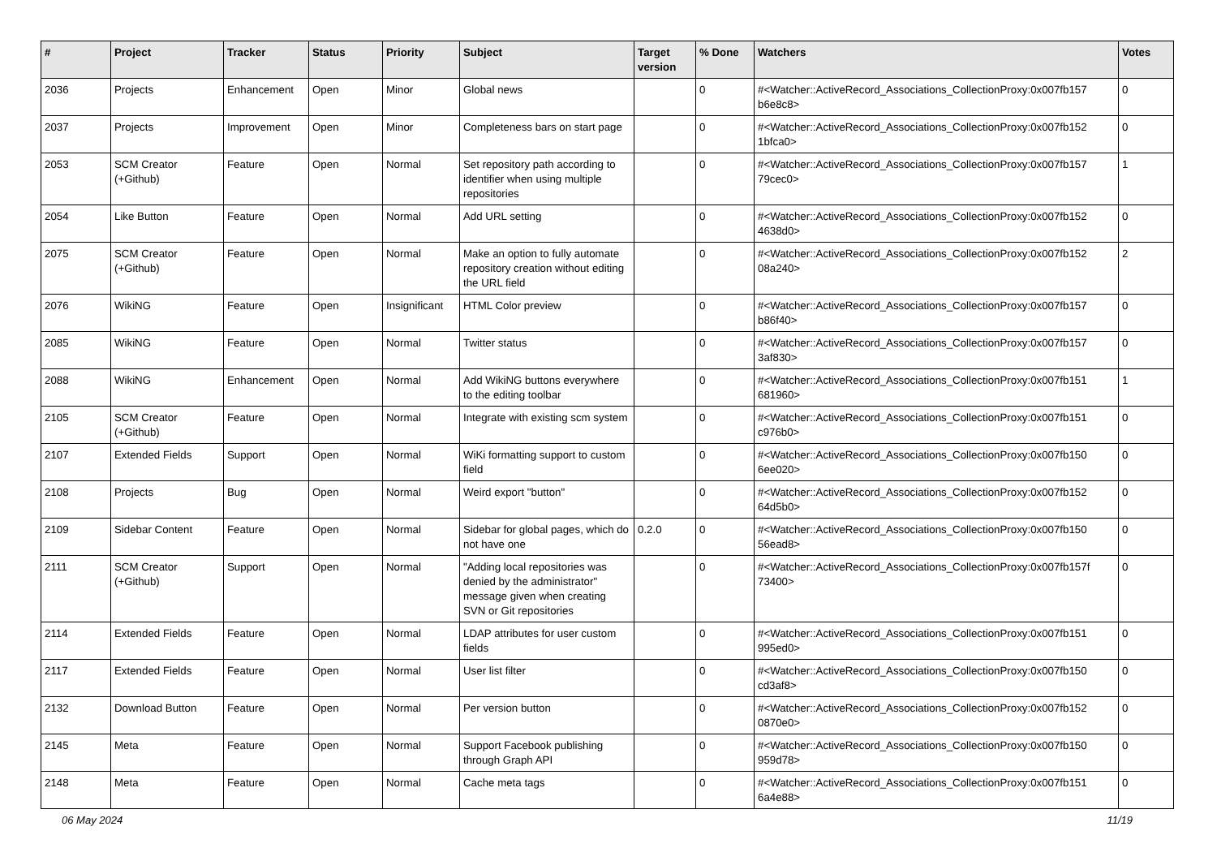| # | Project | Tracker | Status | Priority | Subject | Target version | % Done | Watchers | Votes |
| --- | --- | --- | --- | --- | --- | --- | --- | --- | --- |
| 2036 | Projects | Enhancement | Open | Minor | Global news | | 0 | #<Watcher::ActiveRecord_Associations_CollectionProxy:0x007fb157 b6e8c8> | 0 |
| 2037 | Projects | Improvement | Open | Minor | Completeness bars on start page | | 0 | #<Watcher::ActiveRecord_Associations_CollectionProxy:0x007fb152 1bfca0> | 0 |
| 2053 | SCM Creator (+Github) | Feature | Open | Normal | Set repository path according to identifier when using multiple repositories | | 0 | #<Watcher::ActiveRecord_Associations_CollectionProxy:0x007fb157 79cec0> | 1 |
| 2054 | Like Button | Feature | Open | Normal | Add URL setting | | 0 | #<Watcher::ActiveRecord_Associations_CollectionProxy:0x007fb152 4638d0> | 0 |
| 2075 | SCM Creator (+Github) | Feature | Open | Normal | Make an option to fully automate repository creation without editing the URL field | | 0 | #<Watcher::ActiveRecord_Associations_CollectionProxy:0x007fb152 08a240> | 2 |
| 2076 | WikiNG | Feature | Open | Insignificant | HTML Color preview | | 0 | #<Watcher::ActiveRecord_Associations_CollectionProxy:0x007fb157 b86f40> | 0 |
| 2085 | WikiNG | Feature | Open | Normal | Twitter status | | 0 | #<Watcher::ActiveRecord_Associations_CollectionProxy:0x007fb157 3af830> | 0 |
| 2088 | WikiNG | Enhancement | Open | Normal | Add WikiNG buttons everywhere to the editing toolbar | | 0 | #<Watcher::ActiveRecord_Associations_CollectionProxy:0x007fb151 681960> | 1 |
| 2105 | SCM Creator (+Github) | Feature | Open | Normal | Integrate with existing scm system | | 0 | #<Watcher::ActiveRecord_Associations_CollectionProxy:0x007fb151 c976b0> | 0 |
| 2107 | Extended Fields | Support | Open | Normal | WiKi formatting support to custom field | | 0 | #<Watcher::ActiveRecord_Associations_CollectionProxy:0x007fb150 6ee020> | 0 |
| 2108 | Projects | Bug | Open | Normal | Weird export "button" | | 0 | #<Watcher::ActiveRecord_Associations_CollectionProxy:0x007fb152 64d5b0> | 0 |
| 2109 | Sidebar Content | Feature | Open | Normal | Sidebar for global pages, which do not have one | 0.2.0 | 0 | #<Watcher::ActiveRecord_Associations_CollectionProxy:0x007fb150 56ead8> | 0 |
| 2111 | SCM Creator (+Github) | Support | Open | Normal | "Adding local repositories was denied by the administrator" message given when creating SVN or Git repositories | | 0 | #<Watcher::ActiveRecord_Associations_CollectionProxy:0x007fb157f 73400> | 0 |
| 2114 | Extended Fields | Feature | Open | Normal | LDAP attributes for user custom fields | | 0 | #<Watcher::ActiveRecord_Associations_CollectionProxy:0x007fb151 995ed0> | 0 |
| 2117 | Extended Fields | Feature | Open | Normal | User list filter | | 0 | #<Watcher::ActiveRecord_Associations_CollectionProxy:0x007fb150 cd3af8> | 0 |
| 2132 | Download Button | Feature | Open | Normal | Per version button | | 0 | #<Watcher::ActiveRecord_Associations_CollectionProxy:0x007fb152 0870e0> | 0 |
| 2145 | Meta | Feature | Open | Normal | Support Facebook publishing through Graph API | | 0 | #<Watcher::ActiveRecord_Associations_CollectionProxy:0x007fb150 959d78> | 0 |
| 2148 | Meta | Feature | Open | Normal | Cache meta tags | | 0 | #<Watcher::ActiveRecord_Associations_CollectionProxy:0x007fb151 6a4e88> | 0 |
06 May 2024 11/19